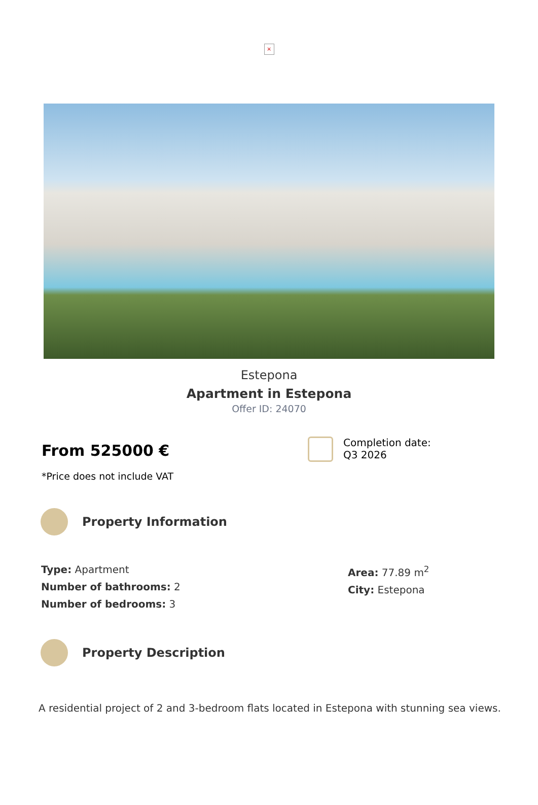×
Estepona
Apartment in Estepona
Offer ID: 24070
From 525000 €
*Price does not include VAT
Completion date:
Q3 2026
Property Information
Type: Apartment
Number of bathrooms: 2
Number of bedrooms: 3
Area: 77.89 m<sup>2</sup>
City: Estepona
Property Description
A residential project of 2 and 3-bedroom flats located in Estepona with stunning sea views.